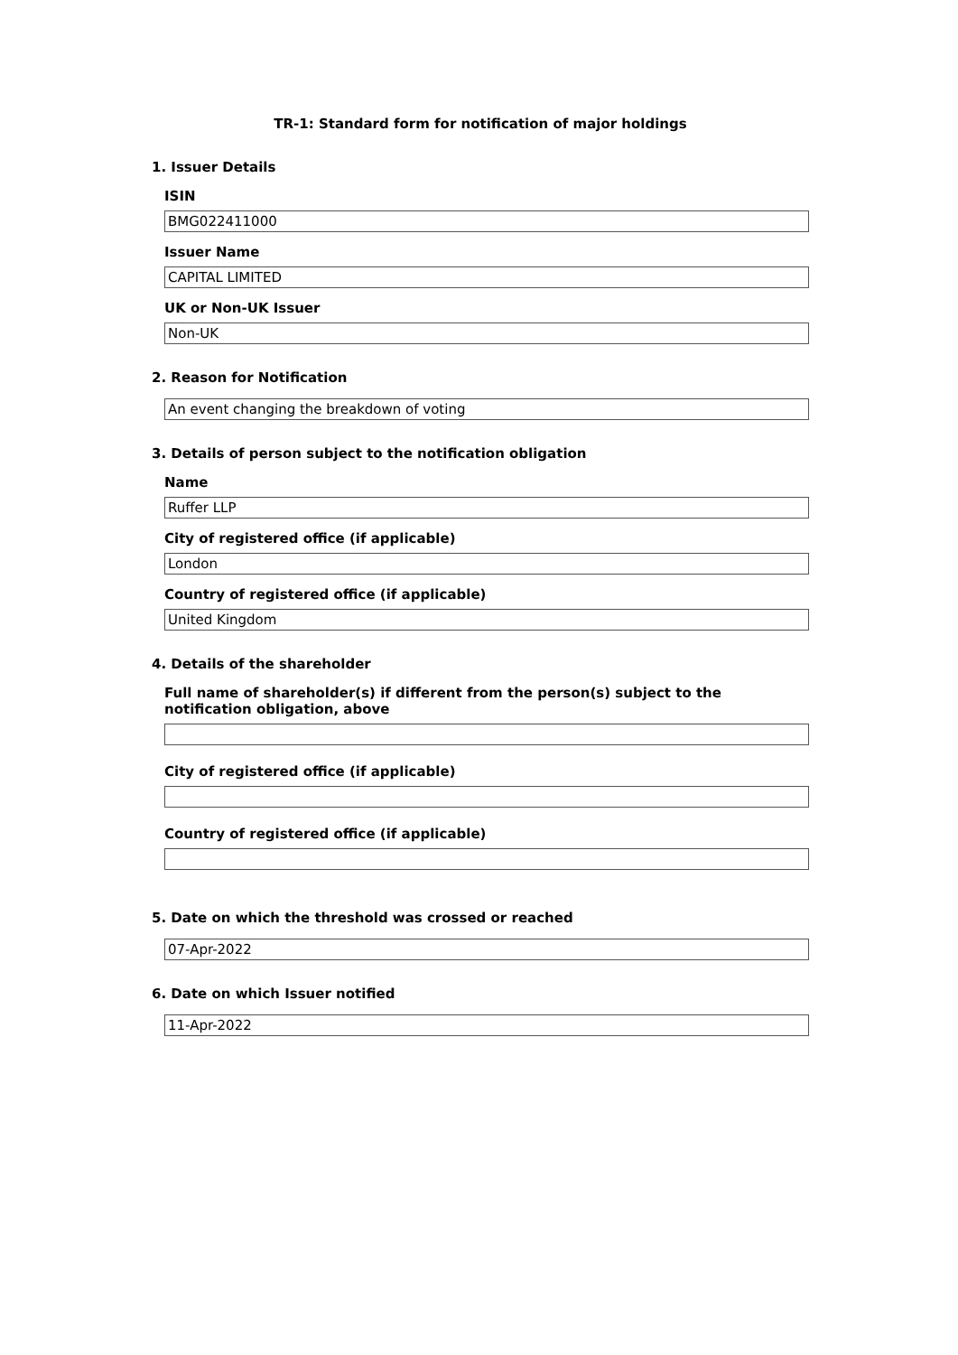TR-1: Standard form for notification of major holdings
1. Issuer Details
ISIN
BMG022411000
Issuer Name
CAPITAL LIMITED
UK or Non-UK Issuer
Non-UK
2. Reason for Notification
An event changing the breakdown of voting
3. Details of person subject to the notification obligation
Name
Ruffer LLP
City of registered office (if applicable)
London
Country of registered office (if applicable)
United Kingdom
4. Details of the shareholder
Full name of shareholder(s) if different from the person(s) subject to the notification obligation, above
City of registered office (if applicable)
Country of registered office (if applicable)
5. Date on which the threshold was crossed or reached
07-Apr-2022
6. Date on which Issuer notified
11-Apr-2022